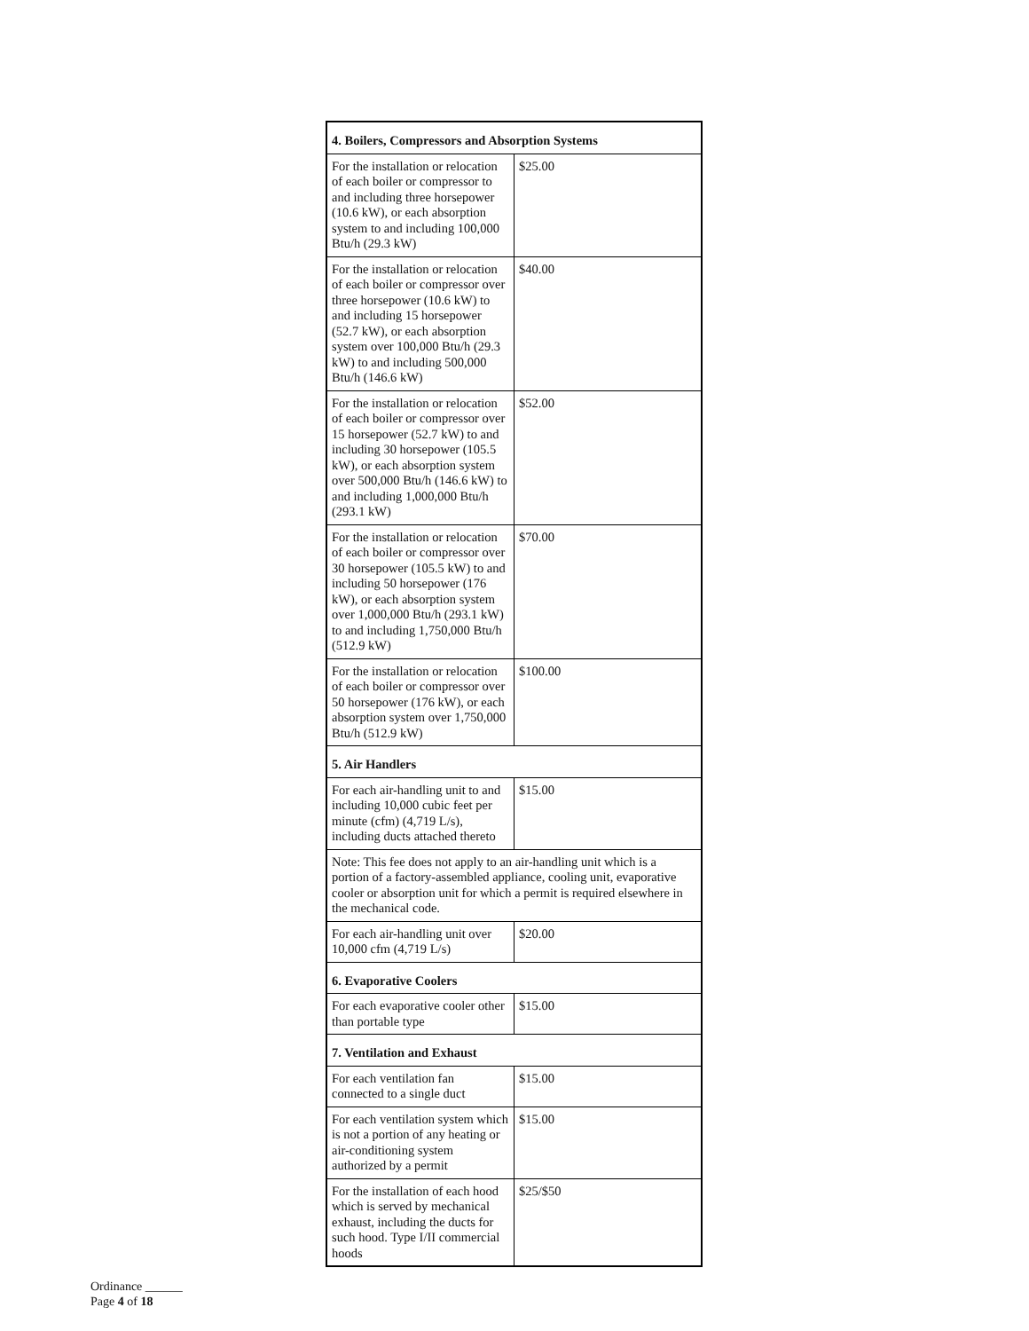| 4. Boilers, Compressors and Absorption Systems | |
| --- | --- |
| For the installation or relocation of each boiler or compressor to and including three horsepower (10.6 kW), or each absorption system to and including 100,000 Btu/h (29.3 kW) | $25.00 |
| For the installation or relocation of each boiler or compressor over three horsepower (10.6 kW) to and including 15 horsepower (52.7 kW), or each absorption system over 100,000 Btu/h (29.3 kW) to and including 500,000 Btu/h (146.6 kW) | $40.00 |
| For the installation or relocation of each boiler or compressor over 15 horsepower (52.7 kW) to and including 30 horsepower (105.5 kW), or each absorption system over 500,000 Btu/h (146.6 kW) to and including 1,000,000 Btu/h (293.1 kW) | $52.00 |
| For the installation or relocation of each boiler or compressor over 30 horsepower (105.5 kW) to and including 50 horsepower (176 kW), or each absorption system over 1,000,000 Btu/h (293.1 kW) to and including 1,750,000 Btu/h (512.9 kW) | $70.00 |
| For the installation or relocation of each boiler or compressor over 50 horsepower (176 kW), or each absorption system over 1,750,000 Btu/h (512.9 kW) | $100.00 |
| 5. Air Handlers | |
| For each air-handling unit to and including 10,000 cubic feet per minute (cfm) (4,719 L/s), including ducts attached thereto | $15.00 |
| Note: This fee does not apply to an air-handling unit which is a portion of a factory-assembled appliance, cooling unit, evaporative cooler or absorption unit for which a permit is required elsewhere in the mechanical code. | |
| For each air-handling unit over 10,000 cfm (4,719 L/s) | $20.00 |
| 6. Evaporative Coolers | |
| For each evaporative cooler other than portable type | $15.00 |
| 7. Ventilation and Exhaust | |
| For each ventilation fan connected to a single duct | $15.00 |
| For each ventilation system which is not a portion of any heating or air-conditioning system authorized by a permit | $15.00 |
| For the installation of each hood which is served by mechanical exhaust, including the ducts for such hood. Type I/II commercial hoods | $25/$50 |
Ordinance ______
Page 4 of 18